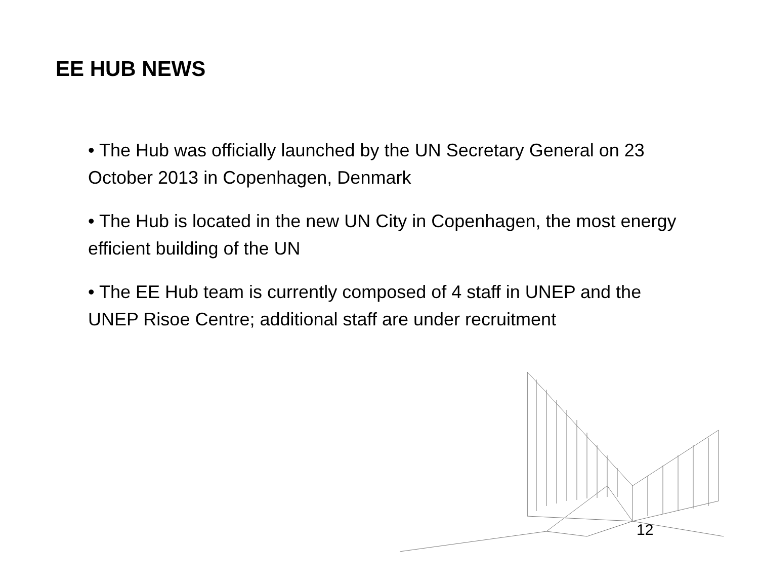EE HUB NEWS
• The Hub was officially launched by the UN Secretary General on 23 October 2013 in Copenhagen, Denmark
• The Hub is located in the new UN City in Copenhagen, the most energy efficient building of the UN
• The EE Hub team is currently composed of 4 staff in UNEP and the UNEP Risoe Centre; additional staff are under recruitment
12